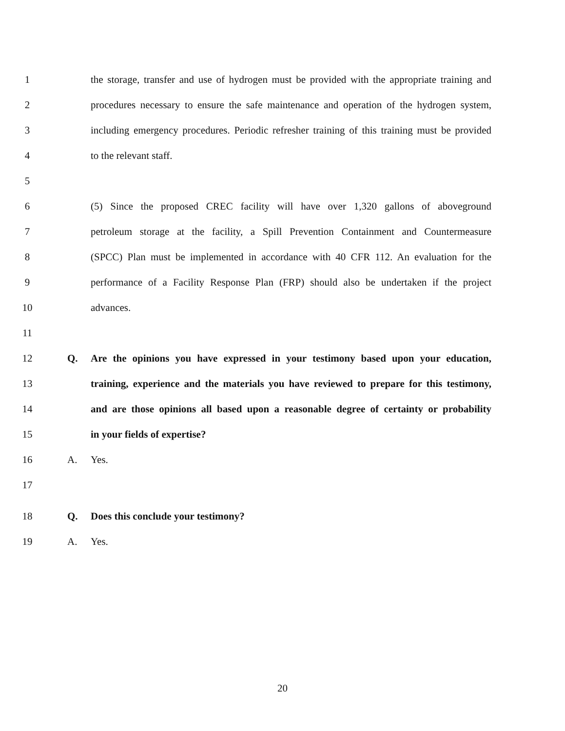1 the storage, transfer and use of hydrogen must be provided with the appropriate training and
2 procedures necessary to ensure the safe maintenance and operation of the hydrogen system,
3 including emergency procedures. Periodic refresher training of this training must be provided
4 to the relevant staff.
5
6 (5) Since the proposed CREC facility will have over 1,320 gallons of aboveground
7 petroleum storage at the facility, a Spill Prevention Containment and Countermeasure
8 (SPCC) Plan must be implemented in accordance with 40 CFR 112. An evaluation for the
9 performance of a Facility Response Plan (FRP) should also be undertaken if the project
10 advances.
11
12 Q. Are the opinions you have expressed in your testimony based upon your education,
13 training, experience and the materials you have reviewed to prepare for this testimony,
14 and are those opinions all based upon a reasonable degree of certainty or probability
15 in your fields of expertise?
16 A. Yes.
17
18 Q. Does this conclude your testimony?
19 A. Yes.
20